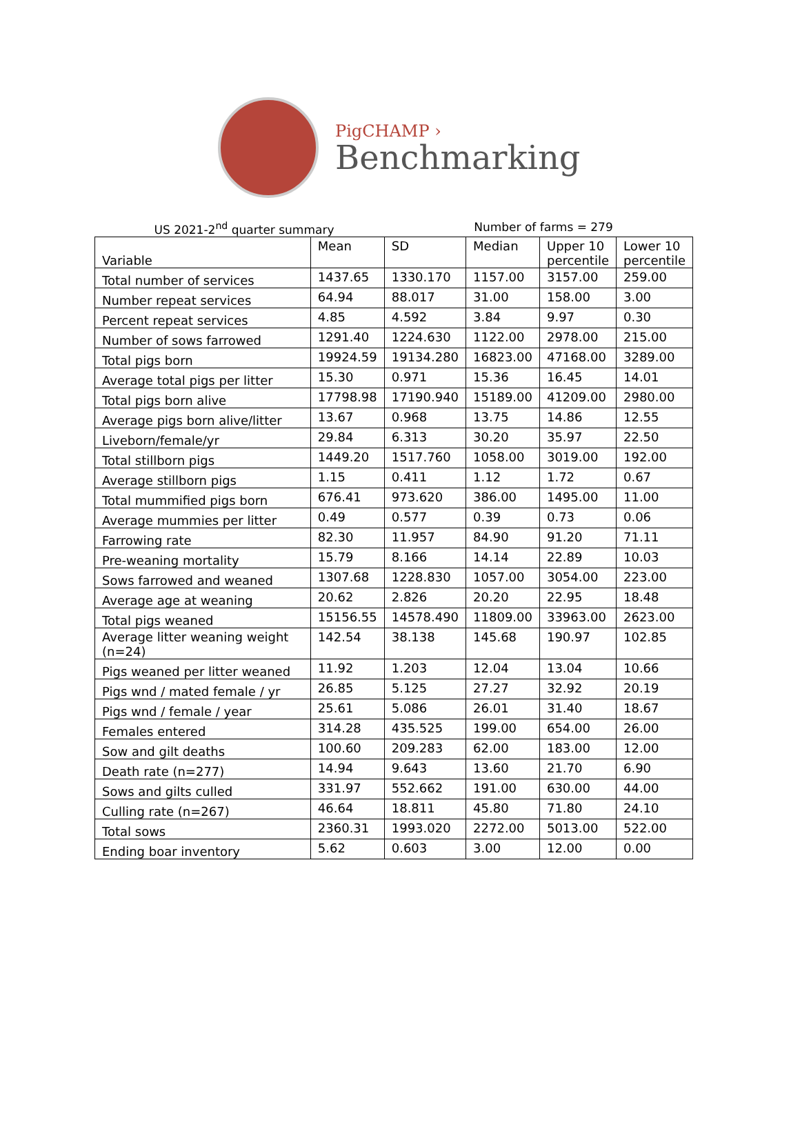PigCHAMP ›
Benchmarking
US 2021-2<sup>nd</sup> quarter summary Number of farms = 279
| Variable | Mean | SD | Median | Upper 10 percentile | Lower 10 percentile |
| --- | --- | --- | --- | --- | --- |
| Total number of services | 1437.65 | 1330.170 | 1157.00 | 3157.00 | 259.00 |
| Number repeat services | 64.94 | 88.017 | 31.00 | 158.00 | 3.00 |
| Percent repeat services | 4.85 | 4.592 | 3.84 | 9.97 | 0.30 |
| Number of sows farrowed | 1291.40 | 1224.630 | 1122.00 | 2978.00 | 215.00 |
| Total pigs born | 19924.59 | 19134.280 | 16823.00 | 47168.00 | 3289.00 |
| Average total pigs per litter | 15.30 | 0.971 | 15.36 | 16.45 | 14.01 |
| Total pigs born alive | 17798.98 | 17190.940 | 15189.00 | 41209.00 | 2980.00 |
| Average pigs born alive/litter | 13.67 | 0.968 | 13.75 | 14.86 | 12.55 |
| Liveborn/female/yr | 29.84 | 6.313 | 30.20 | 35.97 | 22.50 |
| Total stillborn pigs | 1449.20 | 1517.760 | 1058.00 | 3019.00 | 192.00 |
| Average stillborn pigs | 1.15 | 0.411 | 1.12 | 1.72 | 0.67 |
| Total mummified pigs born | 676.41 | 973.620 | 386.00 | 1495.00 | 11.00 |
| Average mummies per litter | 0.49 | 0.577 | 0.39 | 0.73 | 0.06 |
| Farrowing rate | 82.30 | 11.957 | 84.90 | 91.20 | 71.11 |
| Pre-weaning mortality | 15.79 | 8.166 | 14.14 | 22.89 | 10.03 |
| Sows farrowed and weaned | 1307.68 | 1228.830 | 1057.00 | 3054.00 | 223.00 |
| Average age at weaning | 20.62 | 2.826 | 20.20 | 22.95 | 18.48 |
| Total pigs weaned | 15156.55 | 14578.490 | 11809.00 | 33963.00 | 2623.00 |
| Average litter weaning weight (n=24) | 142.54 | 38.138 | 145.68 | 190.97 | 102.85 |
| Pigs weaned per litter weaned | 11.92 | 1.203 | 12.04 | 13.04 | 10.66 |
| Pigs wnd / mated female / yr | 26.85 | 5.125 | 27.27 | 32.92 | 20.19 |
| Pigs wnd / female / year | 25.61 | 5.086 | 26.01 | 31.40 | 18.67 |
| Females entered | 314.28 | 435.525 | 199.00 | 654.00 | 26.00 |
| Sow and gilt deaths | 100.60 | 209.283 | 62.00 | 183.00 | 12.00 |
| Death rate (n=277) | 14.94 | 9.643 | 13.60 | 21.70 | 6.90 |
| Sows and gilts culled | 331.97 | 552.662 | 191.00 | 630.00 | 44.00 |
| Culling rate (n=267) | 46.64 | 18.811 | 45.80 | 71.80 | 24.10 |
| Total sows | 2360.31 | 1993.020 | 2272.00 | 5013.00 | 522.00 |
| Ending boar inventory | 5.62 | 0.603 | 3.00 | 12.00 | 0.00 |